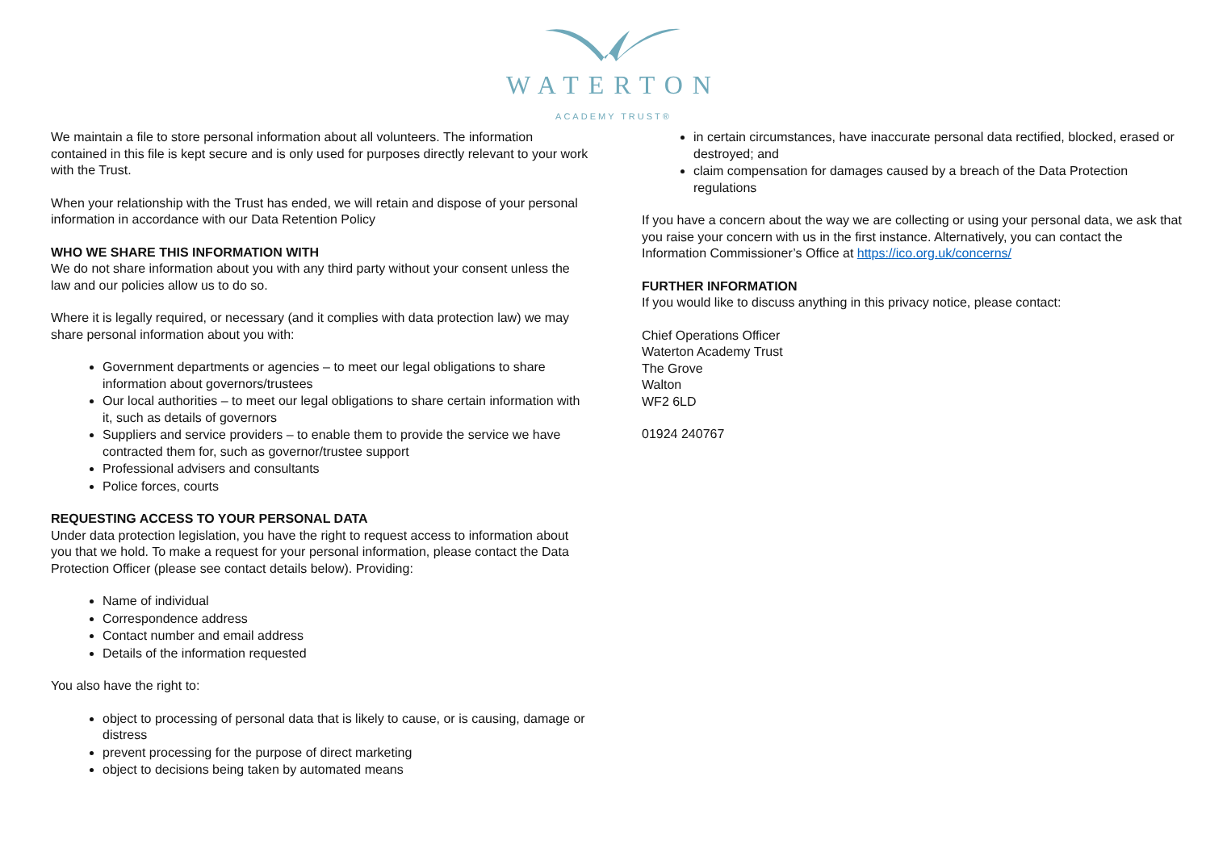WATERTON
ACADEMY TRUST®
We maintain a file to store personal information about all volunteers. The information contained in this file is kept secure and is only used for purposes directly relevant to your work with the Trust.
When your relationship with the Trust has ended, we will retain and dispose of your personal information in accordance with our Data Retention Policy
WHO WE SHARE THIS INFORMATION WITH
We do not share information about you with any third party without your consent unless the law and our policies allow us to do so.
Where it is legally required, or necessary (and it complies with data protection law) we may share personal information about you with:
Government departments or agencies – to meet our legal obligations to share information about governors/trustees
Our local authorities – to meet our legal obligations to share certain information with it, such as details of governors
Suppliers and service providers – to enable them to provide the service we have contracted them for, such as governor/trustee support
Professional advisers and consultants
Police forces, courts
REQUESTING ACCESS TO YOUR PERSONAL DATA
Under data protection legislation, you have the right to request access to information about you that we hold. To make a request for your personal information, please contact the Data Protection Officer (please see contact details below). Providing:
Name of individual
Correspondence address
Contact number and email address
Details of the information requested
You also have the right to:
object to processing of personal data that is likely to cause, or is causing, damage or distress
prevent processing for the purpose of direct marketing
object to decisions being taken by automated means
in certain circumstances, have inaccurate personal data rectified, blocked, erased or destroyed; and
claim compensation for damages caused by a breach of the Data Protection regulations
If you have a concern about the way we are collecting or using your personal data, we ask that you raise your concern with us in the first instance. Alternatively, you can contact the Information Commissioner’s Office at https://ico.org.uk/concerns/
FURTHER INFORMATION
If you would like to discuss anything in this privacy notice, please contact:
Chief Operations Officer
Waterton Academy Trust
The Grove
Walton
WF2 6LD
01924 240767